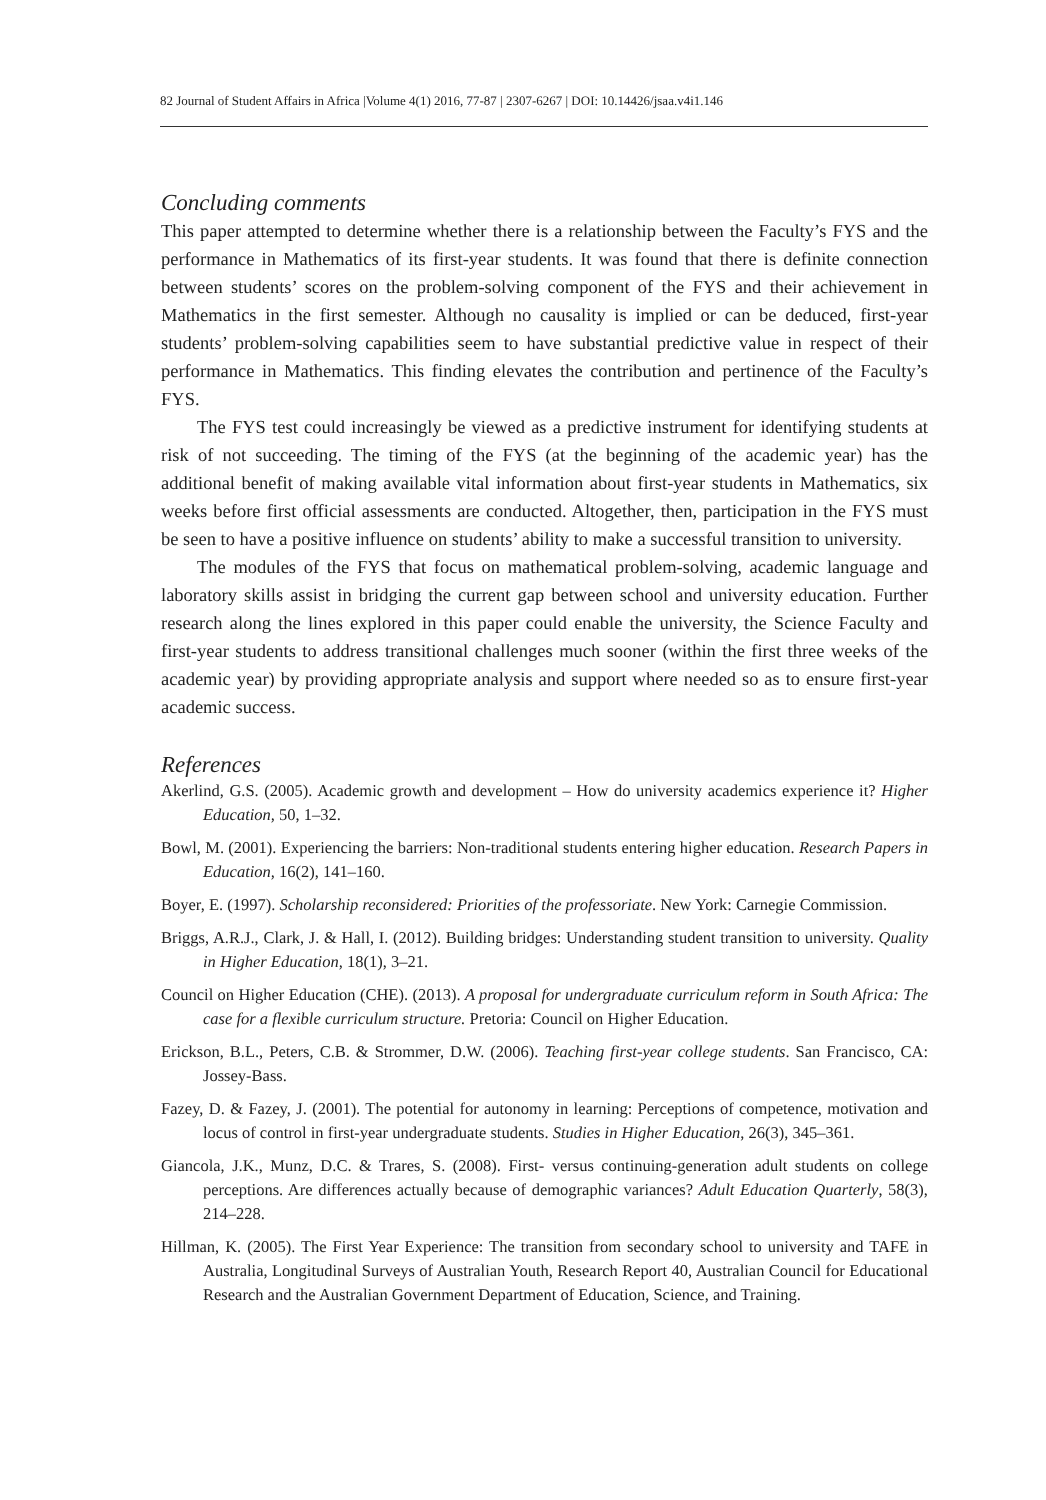82 Journal of Student Affairs in Africa |Volume 4(1) 2016, 77-87 | 2307-6267 | DOI: 10.14426/jsaa.v4i1.146
Concluding comments
This paper attempted to determine whether there is a relationship between the Faculty’s FYS and the performance in Mathematics of its first-year students. It was found that there is definite connection between students’ scores on the problem-solving component of the FYS and their achievement in Mathematics in the first semester. Although no causality is implied or can be deduced, first-year students’ problem-solving capabilities seem to have substantial predictive value in respect of their performance in Mathematics. This finding elevates the contribution and pertinence of the Faculty’s FYS.
The FYS test could increasingly be viewed as a predictive instrument for identifying students at risk of not succeeding. The timing of the FYS (at the beginning of the academic year) has the additional benefit of making available vital information about first-year students in Mathematics, six weeks before first official assessments are conducted. Altogether, then, participation in the FYS must be seen to have a positive influence on students’ ability to make a successful transition to university.
The modules of the FYS that focus on mathematical problem-solving, academic language and laboratory skills assist in bridging the current gap between school and university education. Further research along the lines explored in this paper could enable the university, the Science Faculty and first-year students to address transitional challenges much sooner (within the first three weeks of the academic year) by providing appropriate analysis and support where needed so as to ensure first-year academic success.
References
Akerlind, G.S. (2005). Academic growth and development – How do university academics experience it? Higher Education, 50, 1–32.
Bowl, M. (2001). Experiencing the barriers: Non-traditional students entering higher education. Research Papers in Education, 16(2), 141–160.
Boyer, E. (1997). Scholarship reconsidered: Priorities of the professoriate. New York: Carnegie Commission.
Briggs, A.R.J., Clark, J. & Hall, I. (2012). Building bridges: Understanding student transition to university. Quality in Higher Education, 18(1), 3–21.
Council on Higher Education (CHE). (2013). A proposal for undergraduate curriculum reform in South Africa: The case for a flexible curriculum structure. Pretoria: Council on Higher Education.
Erickson, B.L., Peters, C.B. & Strommer, D.W. (2006). Teaching first-year college students. San Francisco, CA: Jossey-Bass.
Fazey, D. & Fazey, J. (2001). The potential for autonomy in learning: Perceptions of competence, motivation and locus of control in first-year undergraduate students. Studies in Higher Education, 26(3), 345–361.
Giancola, J.K., Munz, D.C. & Trares, S. (2008). First- versus continuing-generation adult students on college perceptions. Are differences actually because of demographic variances? Adult Education Quarterly, 58(3), 214–228.
Hillman, K. (2005). The First Year Experience: The transition from secondary school to university and TAFE in Australia, Longitudinal Surveys of Australian Youth, Research Report 40, Australian Council for Educational Research and the Australian Government Department of Education, Science, and Training.